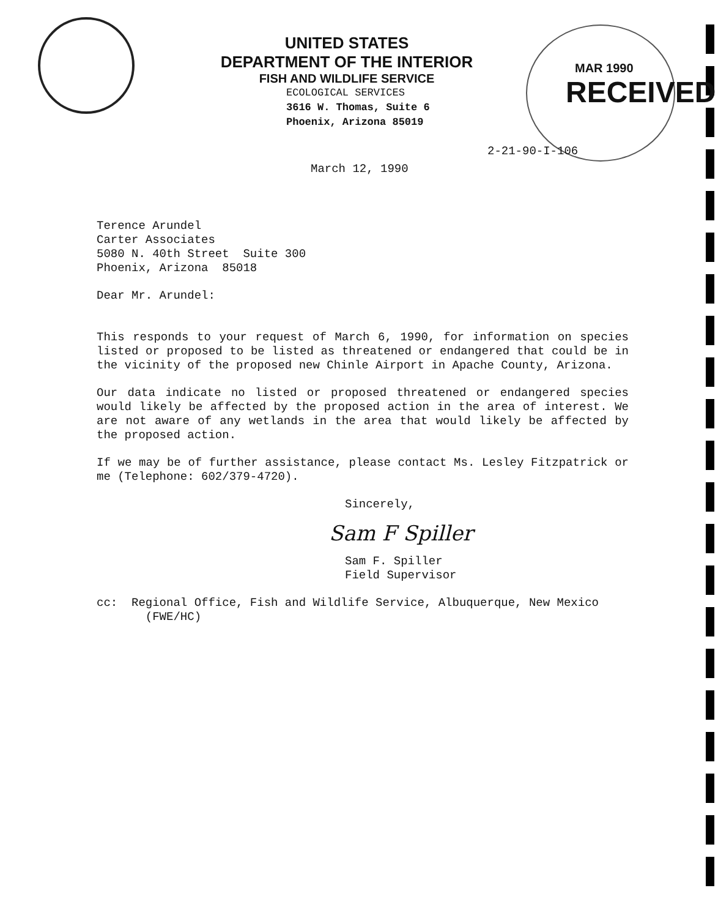UNITED STATES
DEPARTMENT OF THE INTERIOR
FISH AND WILDLIFE SERVICE
ECOLOGICAL SERVICES
3616 W. Thomas, Suite 6
Phoenix, Arizona 85019
MAR 1990
RECEIVED
2-21-90-I-106
March 12, 1990
Terence Arundel
Carter Associates
5080 N. 40th Street Suite 300
Phoenix, Arizona 85018
Dear Mr. Arundel:
This responds to your request of March 6, 1990, for information on species listed or proposed to be listed as threatened or endangered that could be in the vicinity of the proposed new Chinle Airport in Apache County, Arizona.
Our data indicate no listed or proposed threatened or endangered species would likely be affected by the proposed action in the area of interest. We are not aware of any wetlands in the area that would likely be affected by the proposed action.
If we may be of further assistance, please contact Ms. Lesley Fitzpatrick or me (Telephone: 602/379-4720).
Sincerely,
Sam F Spiller
Sam F. Spiller
Field Supervisor
cc: Regional Office, Fish and Wildlife Service, Albuquerque, New Mexico
(FWE/HC)